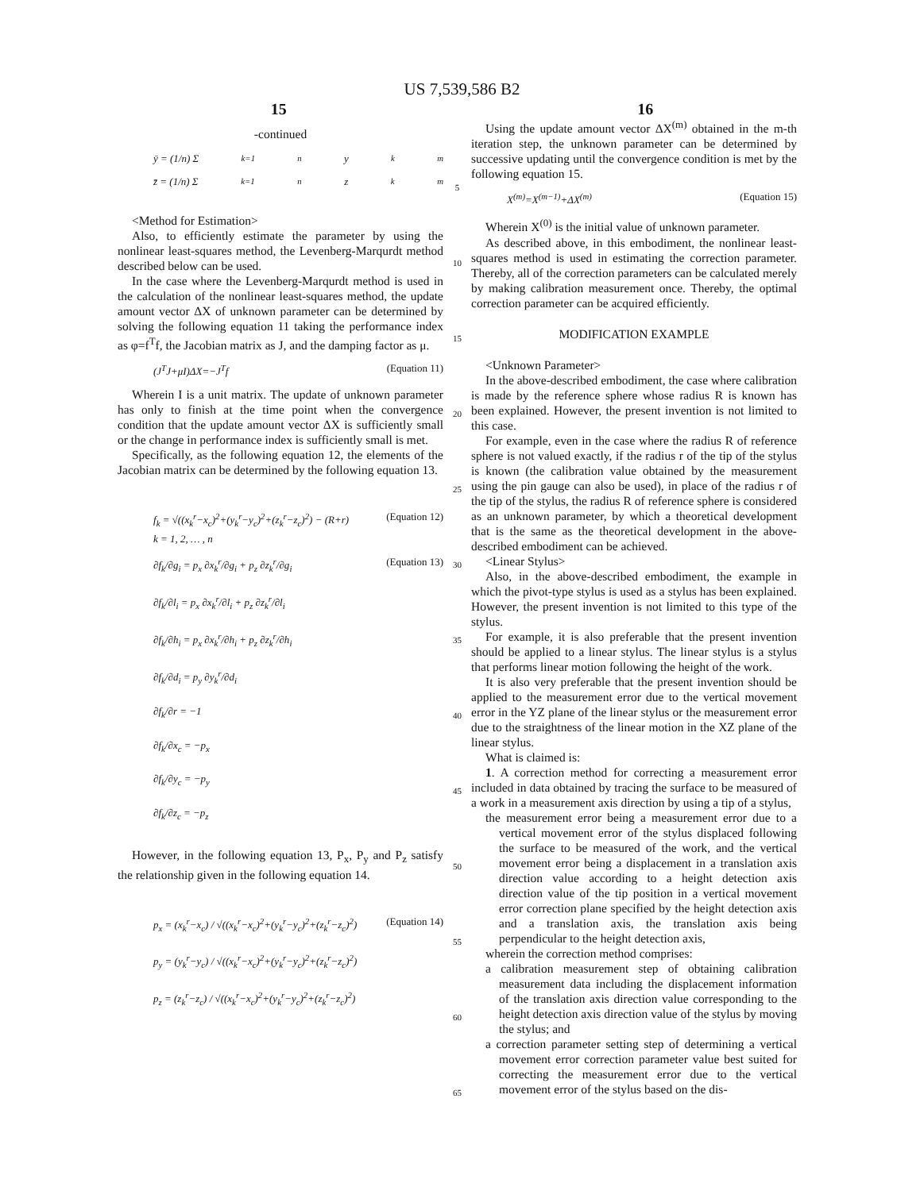US 7,539,586 B2
15 16
-continued
ȳ = (1/n) Σ<sub>k=1</sub><sup>n</sup> y<sub>k</sub><sup>m</sup>
z̄ = (1/n) Σ<sub>k=1</sub><sup>n</sup> z<sub>k</sub><sup>m</sup>
<Method for Estimation>
Also, to efficiently estimate the parameter by using the nonlinear least-squares method, the Levenberg-Marqurdt method described below can be used.
In the case where the Levenberg-Marqurdt method is used in the calculation of the nonlinear least-squares method, the update amount vector ΔX of unknown parameter can be determined by solving the following equation 11 taking the performance index as φ=f<sup>T</sup>f, the Jacobian matrix as J, and the damping factor as μ.
(J<sup>T</sup>J+μI)ΔX=−J<sup>T</sup>f (Equation 11)
Wherein I is a unit matrix. The update of unknown parameter has only to finish at the time point when the convergence condition that the update amount vector ΔX is sufficiently small or the change in performance index is sufficiently small is met.
Specifically, as the following equation 12, the elements of the Jacobian matrix can be determined by the following equation 13.
f<sub>k</sub> = √((x<sub>k</sub><sup>r</sup>−x<sub>c</sub>)<sup>2</sup>+(y<sub>k</sub><sup>r</sup>−y<sub>c</sub>)<sup>2</sup>+(z<sub>k</sub><sup>r</sup>−z<sub>c</sub>)<sup>2</sup>) − (R+r)
k = 1, 2, … , n (Equation 12)
∂f<sub>k</sub>/∂g<sub>i</sub> = p<sub>x</sub> ∂x<sub>k</sub><sup>r</sup>/∂g<sub>i</sub> + p<sub>z</sub> ∂z<sub>k</sub><sup>r</sup>/∂g<sub>i</sub>
∂f<sub>k</sub>/∂l<sub>i</sub> = p<sub>x</sub> ∂x<sub>k</sub><sup>r</sup>/∂l<sub>i</sub> + p<sub>z</sub> ∂z<sub>k</sub><sup>r</sup>/∂l<sub>i</sub>
∂f<sub>k</sub>/∂h<sub>i</sub> = p<sub>x</sub> ∂x<sub>k</sub><sup>r</sup>/∂h<sub>i</sub> + p<sub>z</sub> ∂z<sub>k</sub><sup>r</sup>/∂h<sub>i</sub>
∂f<sub>k</sub>/∂d<sub>i</sub> = p<sub>y</sub> ∂y<sub>k</sub><sup>r</sup>/∂d<sub>i</sub>
∂f<sub>k</sub>/∂r = −1
∂f<sub>k</sub>/∂x<sub>c</sub> = −p<sub>x</sub>
∂f<sub>k</sub>/∂y<sub>c</sub> = −p<sub>y</sub>
∂f<sub>k</sub>/∂z<sub>c</sub> = −p<sub>z</sub> (Equation 13)
However, in the following equation 13, P<sub>x</sub>, P<sub>y</sub> and P<sub>z</sub> satisfy the relationship given in the following equation 14.
p<sub>x</sub> = (x<sub>k</sub><sup>r</sup>−x<sub>c</sub>) / √((x<sub>k</sub><sup>r</sup>−x<sub>c</sub>)<sup>2</sup>+(y<sub>k</sub><sup>r</sup>−y<sub>c</sub>)<sup>2</sup>+(z<sub>k</sub><sup>r</sup>−z<sub>c</sub>)<sup>2</sup>)
p<sub>y</sub> = (y<sub>k</sub><sup>r</sup>−y<sub>c</sub>) / √((x<sub>k</sub><sup>r</sup>−x<sub>c</sub>)<sup>2</sup>+(y<sub>k</sub><sup>r</sup>−y<sub>c</sub>)<sup>2</sup>+(z<sub>k</sub><sup>r</sup>−z<sub>c</sub>)<sup>2</sup>)
p<sub>z</sub> = (z<sub>k</sub><sup>r</sup>−z<sub>c</sub>) / √((x<sub>k</sub><sup>r</sup>−x<sub>c</sub>)<sup>2</sup>+(y<sub>k</sub><sup>r</sup>−y<sub>c</sub>)<sup>2</sup>+(z<sub>k</sub><sup>r</sup>−z<sub>c</sub>)<sup>2</sup>) (Equation 14)
5
10
15
20
25
30
35
40
45
50
55
60
65
Using the update amount vector ΔX<sup>(m)</sup> obtained in the m-th iteration step, the unknown parameter can be determined by successive updating until the convergence condition is met by the following equation 15.
X<sup>(m)</sup>=X<sup>(m−1)</sup>+ΔX<sup>(m)</sup> (Equation 15)
Wherein X<sup>(0)</sup> is the initial value of unknown parameter.
As described above, in this embodiment, the nonlinear least-squares method is used in estimating the correction parameter. Thereby, all of the correction parameters can be calculated merely by making calibration measurement once. Thereby, the optimal correction parameter can be acquired efficiently.
MODIFICATION EXAMPLE
<Unknown Parameter>
In the above-described embodiment, the case where calibration is made by the reference sphere whose radius R is known has been explained. However, the present invention is not limited to this case.
For example, even in the case where the radius R of reference sphere is not valued exactly, if the radius r of the tip of the stylus is known (the calibration value obtained by the measurement using the pin gauge can also be used), in place of the radius r of the tip of the stylus, the radius R of reference sphere is considered as an unknown parameter, by which a theoretical development that is the same as the theoretical development in the above-described embodiment can be achieved.
<Linear Stylus>
Also, in the above-described embodiment, the example in which the pivot-type stylus is used as a stylus has been explained. However, the present invention is not limited to this type of the stylus.
For example, it is also preferable that the present invention should be applied to a linear stylus. The linear stylus is a stylus that performs linear motion following the height of the work.
It is also very preferable that the present invention should be applied to the measurement error due to the vertical movement error in the YZ plane of the linear stylus or the measurement error due to the straightness of the linear motion in the XZ plane of the linear stylus.
What is claimed is:
1. A correction method for correcting a measurement error included in data obtained by tracing the surface to be measured of a work in a measurement axis direction by using a tip of a stylus,
the measurement error being a measurement error due to a vertical movement error of the stylus displaced following the surface to be measured of the work, and the vertical movement error being a displacement in a translation axis direction value according to a height detection axis direction value of the tip position in a vertical movement error correction plane specified by the height detection axis and a translation axis, the translation axis being perpendicular to the height detection axis,
wherein the correction method comprises:
a calibration measurement step of obtaining calibration measurement data including the displacement information of the translation axis direction value corresponding to the height detection axis direction value of the stylus by moving the stylus; and
a correction parameter setting step of determining a vertical movement error correction parameter value best suited for correcting the measurement error due to the vertical movement error of the stylus based on the dis-